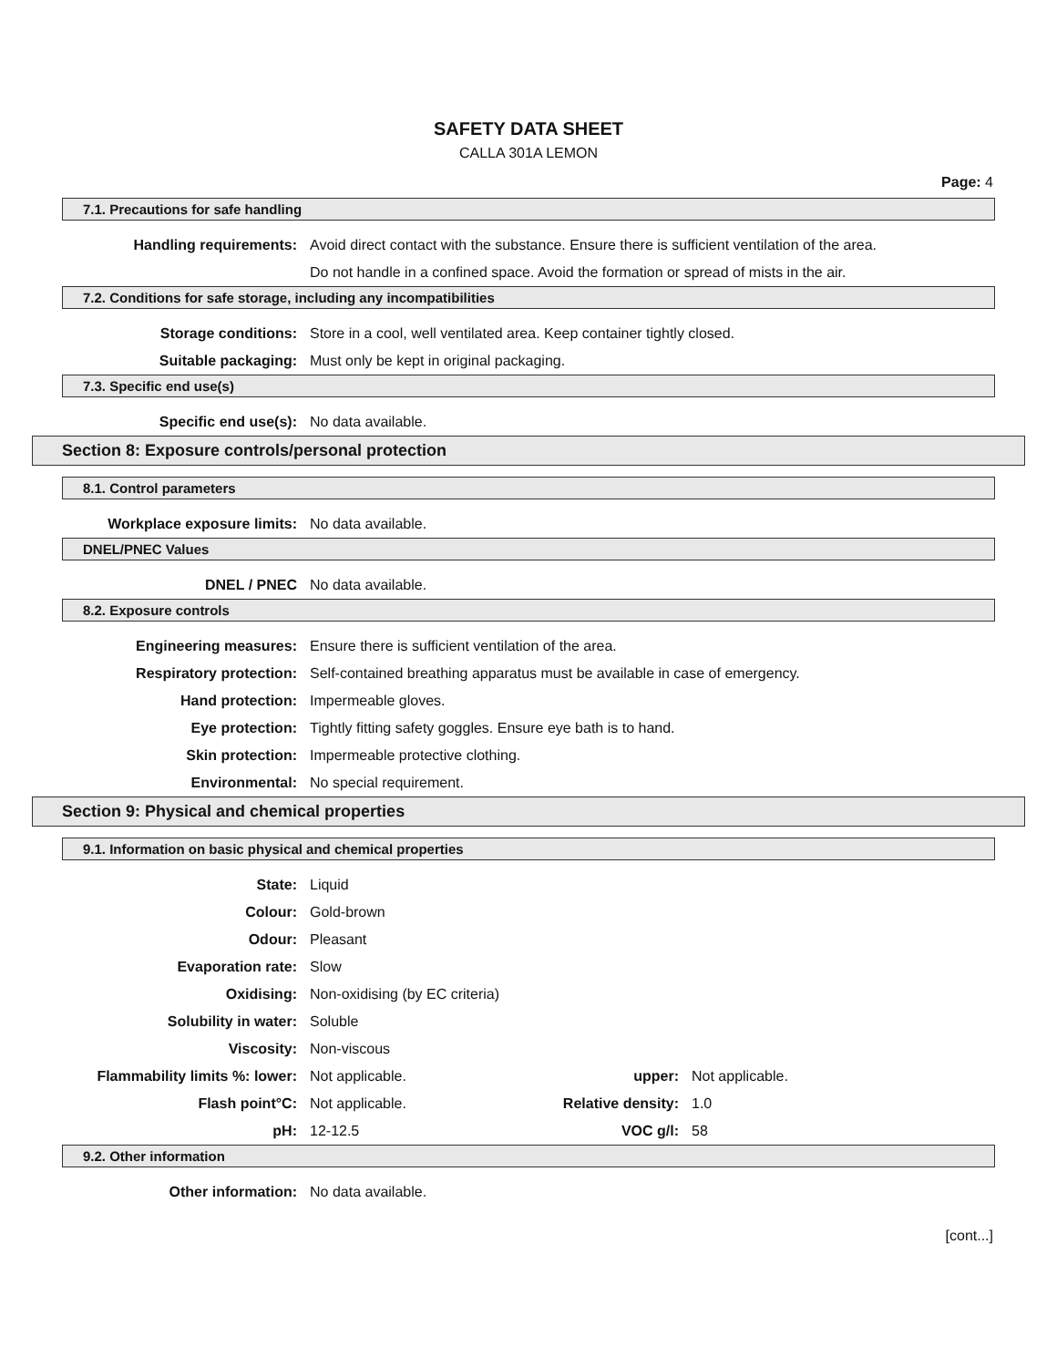SAFETY DATA SHEET
CALLA 301A LEMON
Page: 4
7.1. Precautions for safe handling
Handling requirements: Avoid direct contact with the substance. Ensure there is sufficient ventilation of the area.
Do not handle in a confined space. Avoid the formation or spread of mists in the air.
7.2. Conditions for safe storage, including any incompatibilities
Storage conditions: Store in a cool, well ventilated area. Keep container tightly closed.
Suitable packaging: Must only be kept in original packaging.
7.3. Specific end use(s)
Specific end use(s): No data available.
Section 8: Exposure controls/personal protection
8.1. Control parameters
Workplace exposure limits: No data available.
DNEL/PNEC Values
DNEL / PNEC No data available.
8.2. Exposure controls
Engineering measures: Ensure there is sufficient ventilation of the area.
Respiratory protection: Self-contained breathing apparatus must be available in case of emergency.
Hand protection: Impermeable gloves.
Eye protection: Tightly fitting safety goggles. Ensure eye bath is to hand.
Skin protection: Impermeable protective clothing.
Environmental: No special requirement.
Section 9: Physical and chemical properties
9.1. Information on basic physical and chemical properties
State: Liquid
Colour: Gold-brown
Odour: Pleasant
Evaporation rate: Slow
Oxidising: Non-oxidising (by EC criteria)
Solubility in water: Soluble
Viscosity: Non-viscous
Flammability limits %: lower: Not applicable. upper: Not applicable.
Flash point°C: Not applicable. Relative density: 1.0
pH: 12-12.5 VOC g/l: 58
9.2. Other information
Other information: No data available.
[cont...]